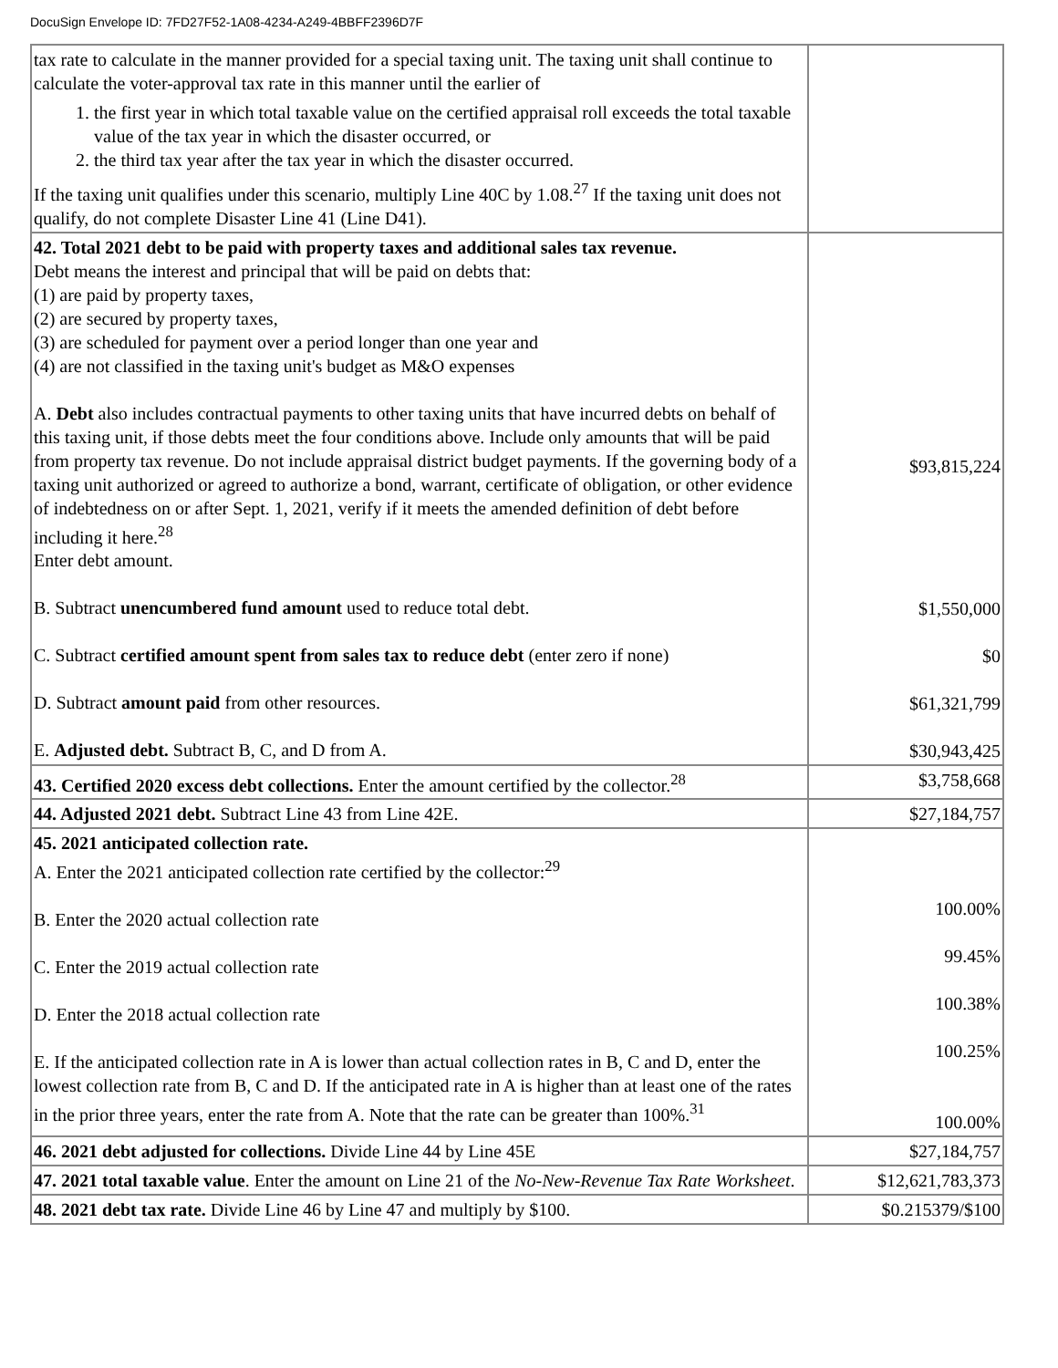DocuSign Envelope ID: 7FD27F52-1A08-4234-A249-4BBFF2396D7F
| tax rate to calculate in the manner provided for a special taxing unit. The taxing unit shall continue to calculate the voter-approval tax rate in this manner until the earlier of 1. the first year in which total taxable value on the certified appraisal roll exceeds the total taxable value of the tax year in which the disaster occurred, or 2. the third tax year after the tax year in which the disaster occurred. If the taxing unit qualifies under this scenario, multiply Line 40C by 1.08.<sup>27</sup> If the taxing unit does not qualify, do not complete Disaster Line 41 (Line D41). | |
| 42. Total 2021 debt to be paid with property taxes and additional sales tax revenue. Debt means the interest and principal that will be paid on debts that: (1) are paid by property taxes, (2) are secured by property taxes, (3) are scheduled for payment over a period longer than one year and (4) are not classified in the taxing unit's budget as M&O expenses A. Debt also includes contractual payments to other taxing units that have incurred debts on behalf of this taxing unit, if those debts meet the four conditions above. Include only amounts that will be paid from property tax revenue. Do not include appraisal district budget payments. If the governing body of a taxing unit authorized or agreed to authorize a bond, warrant, certificate of obligation, or other evidence of indebtedness on or after Sept. 1, 2021, verify if it meets the amended definition of debt before including it here.<sup>28</sup> Enter debt amount. B. Subtract unencumbered fund amount used to reduce total debt. C. Subtract certified amount spent from sales tax to reduce debt (enter zero if none) D. Subtract amount paid from other resources. E. Adjusted debt. Subtract B, C, and D from A. | $93,815,224 $1,550,000 $0 $61,321,799 $30,943,425 |
| 43. Certified 2020 excess debt collections. Enter the amount certified by the collector.<sup>28</sup> | $3,758,668 |
| 44. Adjusted 2021 debt. Subtract Line 43 from Line 42E. | $27,184,757 |
| 45. 2021 anticipated collection rate. A. Enter the 2021 anticipated collection rate certified by the collector:<sup>29</sup> B. Enter the 2020 actual collection rate C. Enter the 2019 actual collection rate D. Enter the 2018 actual collection rate E. If the anticipated collection rate in A is lower than actual collection rates in B, C and D, enter the lowest collection rate from B, C and D. If the anticipated rate in A is higher than at least one of the rates in the prior three years, enter the rate from A. Note that the rate can be greater than 100%.<sup>31</sup> | 100.00% 99.45% 100.38% 100.25% 100.00% |
| 46. 2021 debt adjusted for collections. Divide Line 44 by Line 45E | $27,184,757 |
| 47. 2021 total taxable value . Enter the amount on Line 21 of the No-New-Revenue Tax Rate Worksheet . | $12,621,783,373 |
| 48. 2021 debt tax rate. Divide Line 46 by Line 47 and multiply by $100. | $0.215379/$100 |